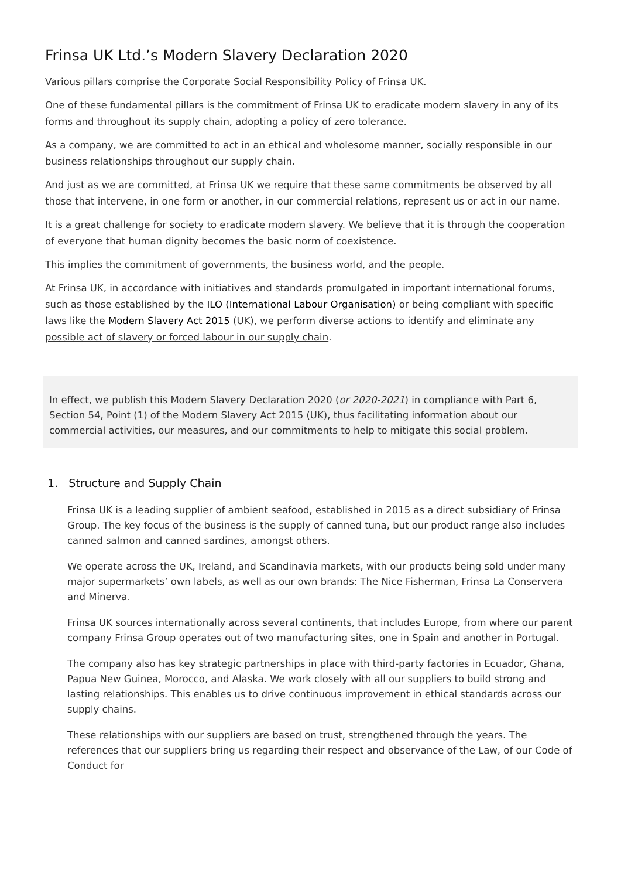Frinsa UK Ltd.’s Modern Slavery Declaration 2020
Various pillars comprise the Corporate Social Responsibility Policy of Frinsa UK.
One of these fundamental pillars is the commitment of Frinsa UK to eradicate modern slavery in any of its forms and throughout its supply chain, adopting a policy of zero tolerance.
As a company, we are committed to act in an ethical and wholesome manner, socially responsible in our business relationships throughout our supply chain.
And just as we are committed, at Frinsa UK we require that these same commitments be observed by all those that intervene, in one form or another, in our commercial relations, represent us or act in our name.
It is a great challenge for society to eradicate modern slavery. We believe that it is through the cooperation of everyone that human dignity becomes the basic norm of coexistence.
This implies the commitment of governments, the business world, and the people.
At Frinsa UK, in accordance with initiatives and standards promulgated in important international forums, such as those established by the ILO (International Labour Organisation) or being compliant with specific laws like the Modern Slavery Act 2015 (UK), we perform diverse actions to identify and eliminate any possible act of slavery or forced labour in our supply chain.
In effect, we publish this Modern Slavery Declaration 2020 (or 2020-2021) in compliance with Part 6, Section 54, Point (1) of the Modern Slavery Act 2015 (UK), thus facilitating information about our commercial activities, our measures, and our commitments to help to mitigate this social problem.
1. Structure and Supply Chain
Frinsa UK is a leading supplier of ambient seafood, established in 2015 as a direct subsidiary of Frinsa Group. The key focus of the business is the supply of canned tuna, but our product range also includes canned salmon and canned sardines, amongst others.
We operate across the UK, Ireland, and Scandinavia markets, with our products being sold under many major supermarkets’ own labels, as well as our own brands: The Nice Fisherman, Frinsa La Conservera and Minerva.
Frinsa UK sources internationally across several continents, that includes Europe, from where our parent company Frinsa Group operates out of two manufacturing sites, one in Spain and another in Portugal.
The company also has key strategic partnerships in place with third-party factories in Ecuador, Ghana, Papua New Guinea, Morocco, and Alaska. We work closely with all our suppliers to build strong and lasting relationships. This enables us to drive continuous improvement in ethical standards across our supply chains.
These relationships with our suppliers are based on trust, strengthened through the years. The references that our suppliers bring us regarding their respect and observance of the Law, of our Code of Conduct for